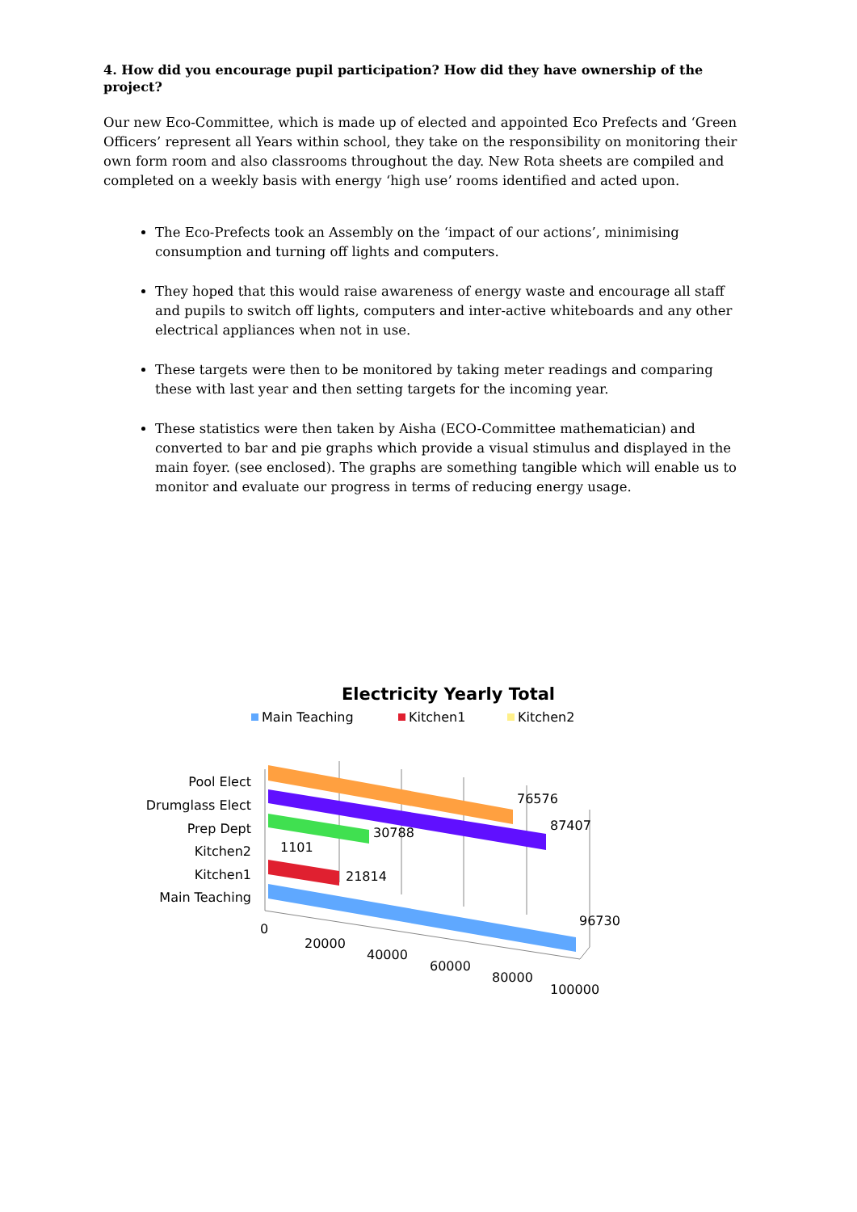4. How did you encourage pupil participation? How did they have ownership of the project?
Our new Eco-Committee, which is made up of elected and appointed Eco Prefects and ‘Green Officers’ represent all Years within school, they take on the responsibility on monitoring their own form room and also classrooms throughout the day. New Rota sheets are compiled and completed on a weekly basis with energy ‘high use’ rooms identified and acted upon.
The Eco-Prefects took an Assembly on the ‘impact of our actions’, minimising consumption and turning off lights and computers.
They hoped that this would raise awareness of energy waste and encourage all staff and pupils to switch off lights, computers and inter-active whiteboards and any other electrical appliances when not in use.
These targets were then to be monitored by taking meter readings and comparing these with last year and then setting targets for the incoming year.
These statistics were then taken by Aisha (ECO-Committee mathematician) and converted to bar and pie graphs which provide a visual stimulus and displayed in the main foyer. (see enclosed). The graphs are something tangible which will enable us to monitor and evaluate our progress in terms of reducing energy usage.
Electricity Yearly Total
Main Teaching
Kitchen1
Kitchen2
Pool Elect
Drumglass Elect
Prep Dept
Kitchen2
Kitchen1
Main Teaching
76576
87407
30788
1101
21814
96730
0
20000
40000
60000
80000
100000